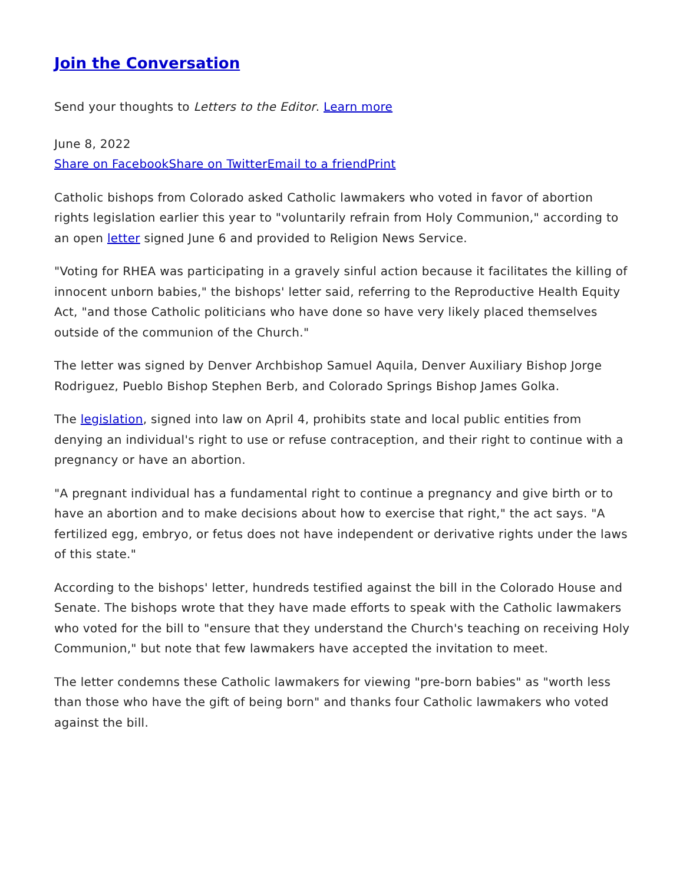Join the Conversation
Send your thoughts to Letters to the Editor. Learn more
June 8, 2022
Share on Facebook Share on Twitter Email to a friend Print
Catholic bishops from Colorado asked Catholic lawmakers who voted in favor of abortion rights legislation earlier this year to "voluntarily refrain from Holy Communion," according to an open letter signed June 6 and provided to Religion News Service.
"Voting for RHEA was participating in a gravely sinful action because it facilitates the killing of innocent unborn babies," the bishops' letter said, referring to the Reproductive Health Equity Act, "and those Catholic politicians who have done so have very likely placed themselves outside of the communion of the Church."
The letter was signed by Denver Archbishop Samuel Aquila, Denver Auxiliary Bishop Jorge Rodriguez, Pueblo Bishop Stephen Berb, and Colorado Springs Bishop James Golka.
The legislation, signed into law on April 4, prohibits state and local public entities from denying an individual's right to use or refuse contraception, and their right to continue with a pregnancy or have an abortion.
"A pregnant individual has a fundamental right to continue a pregnancy and give birth or to have an abortion and to make decisions about how to exercise that right," the act says. "A fertilized egg, embryo, or fetus does not have independent or derivative rights under the laws of this state."
According to the bishops' letter, hundreds testified against the bill in the Colorado House and Senate. The bishops wrote that they have made efforts to speak with the Catholic lawmakers who voted for the bill to "ensure that they understand the Church's teaching on receiving Holy Communion," but note that few lawmakers have accepted the invitation to meet.
The letter condemns these Catholic lawmakers for viewing "pre-born babies" as "worth less than those who have the gift of being born" and thanks four Catholic lawmakers who voted against the bill.